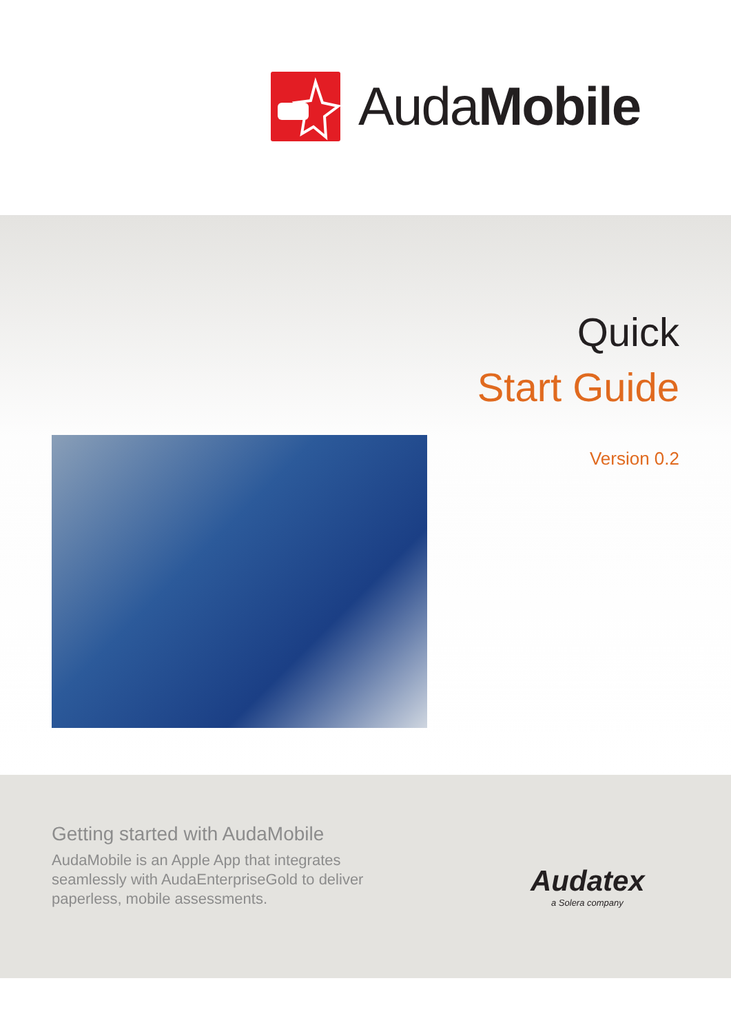AudaMobile
Quick
Start Guide
Version 0.2
Getting started with AudaMobile
AudaMobile is an Apple App that integrates
seamlessly with AudaEnterpriseGold to deliver
paperless, mobile assessments.
Audatex
a Solera company